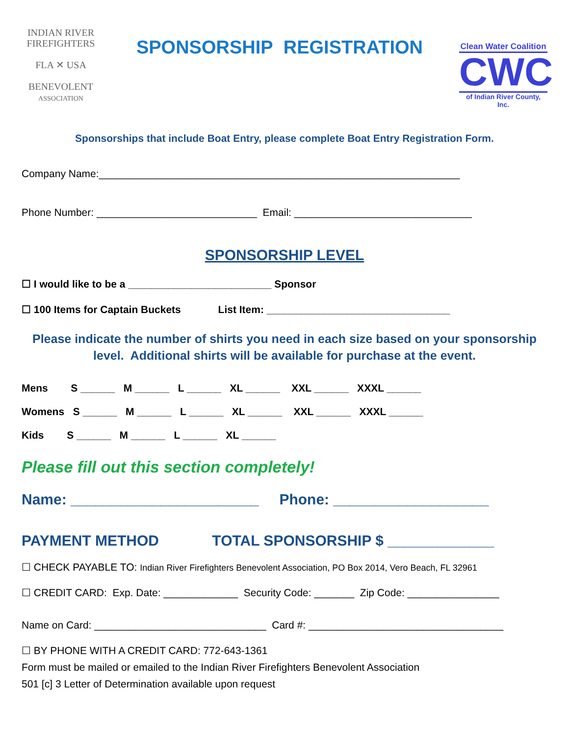INDIAN RIVER
FIREFIGHTERS
FLA ✕ USA
BENEVOLENT
ASSOCIATION
SPONSORSHIP REGISTRATION
Clean Water Coalition
CWC
of Indian River County, Inc.
Sponsorships that include Boat Entry, please complete Boat Entry Registration Form.
Company Name:_______________________________________________________________
Phone Number: ____________________________ Email: _______________________________
SPONSORSHIP LEVEL
☐ I would like to be a _________________________ Sponsor
☐ 100 Items for Captain Buckets List Item: ________________________________
Please indicate the number of shirts you need in each size based on your sponsorship level. Additional shirts will be available for purchase at the event.
Mens S ______ M ______ L ______ XL ______ XXL ______ XXXL ______
Womens S ______ M ______ L ______ XL ______ XXL ______ XXXL ______
Kids S ______ M ______ L ______ XL ______
Please fill out this section completely!
Name: _______________________ Phone: ___________________
PAYMENT METHOD TOTAL SPONSORSHIP $ _____________
☐ CHECK PAYABLE TO: Indian River Firefighters Benevolent Association, PO Box 2014, Vero Beach, FL 32961
☐ CREDIT CARD: Exp. Date: _____________ Security Code: _______ Zip Code: ________________
Name on Card: ______________________________ Card #: __________________________________
☐ BY PHONE WITH A CREDIT CARD: 772-643-1361
Form must be mailed or emailed to the Indian River Firefighters Benevolent Association
501 [c] 3 Letter of Determination available upon request